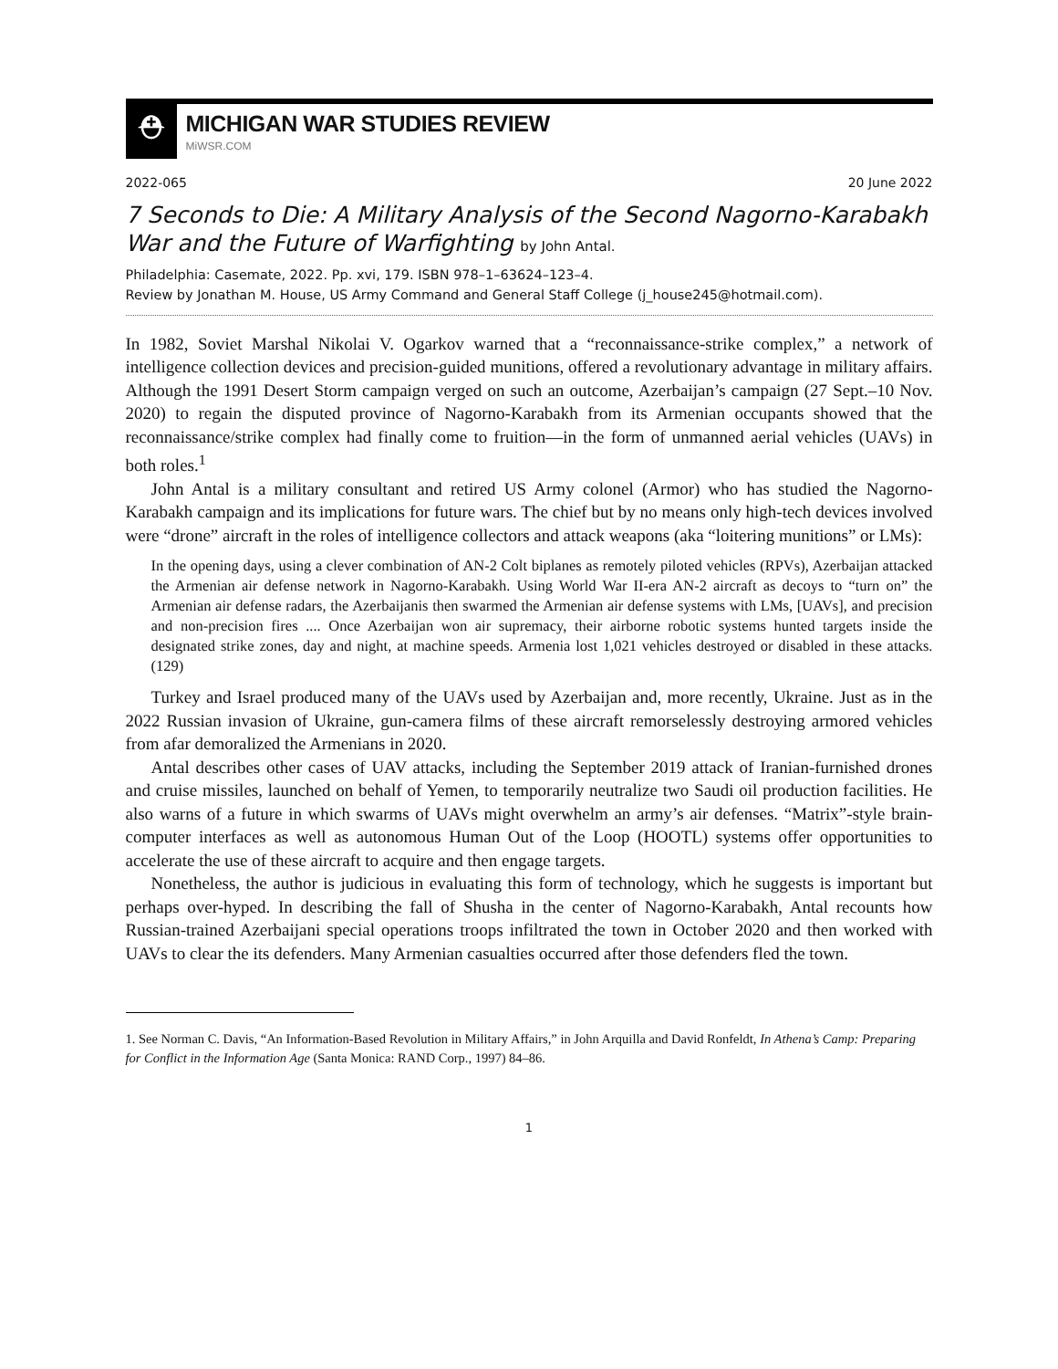⛑
MICHIGAN WAR STUDIES REVIEW
MiWSR.COM
2022-065 20 June 2022
7 Seconds to Die: A Military Analysis of the Second Nagorno-Karabakh War and the Future of Warfighting by John Antal.
Philadelphia: Casemate, 2022. Pp. xvi, 179. ISBN 978–1–63624–123–4.
Review by Jonathan M. House, US Army Command and General Staff College (j_house245@hotmail.com).
In 1982, Soviet Marshal Nikolai V. Ogarkov warned that a “reconnaissance-strike complex,” a network of intelligence collection devices and precision-guided munitions, offered a revolutionary advantage in military affairs. Although the 1991 Desert Storm campaign verged on such an outcome, Azerbaijan’s campaign (27 Sept.–10 Nov. 2020) to regain the disputed province of Nagorno-Karabakh from its Armenian occupants showed that the reconnaissance/strike complex had finally come to fruition—in the form of unmanned aerial vehicles (UAVs) in both roles.<sup>1</sup>
John Antal is a military consultant and retired US Army colonel (Armor) who has studied the Nagorno-Karabakh campaign and its implications for future wars. The chief but by no means only high-tech devices involved were “drone” aircraft in the roles of intelligence collectors and attack weapons (aka “loitering munitions” or LMs):
In the opening days, using a clever combination of AN-2 Colt biplanes as remotely piloted vehicles (RPVs), Azerbaijan attacked the Armenian air defense network in Nagorno-Karabakh. Using World War II-era AN-2 aircraft as decoys to “turn on” the Armenian air defense radars, the Azerbaijanis then swarmed the Armenian air defense systems with LMs, [UAVs], and precision and non-precision fires .... Once Azerbaijan won air supremacy, their airborne robotic systems hunted targets inside the designated strike zones, day and night, at machine speeds. Armenia lost 1,021 vehicles destroyed or disabled in these attacks. (129)
Turkey and Israel produced many of the UAVs used by Azerbaijan and, more recently, Ukraine. Just as in the 2022 Russian invasion of Ukraine, gun-camera films of these aircraft remorselessly destroying armored vehicles from afar demoralized the Armenians in 2020.
Antal describes other cases of UAV attacks, including the September 2019 attack of Iranian-furnished drones and cruise missiles, launched on behalf of Yemen, to temporarily neutralize two Saudi oil production facilities. He also warns of a future in which swarms of UAVs might overwhelm an army’s air defenses. “Matrix”-style brain-computer interfaces as well as autonomous Human Out of the Loop (HOOTL) systems offer opportunities to accelerate the use of these aircraft to acquire and then engage targets.
Nonetheless, the author is judicious in evaluating this form of technology, which he suggests is important but perhaps over-hyped. In describing the fall of Shusha in the center of Nagorno-Karabakh, Antal recounts how Russian-trained Azerbaijani special operations troops infiltrated the town in October 2020 and then worked with UAVs to clear the its defenders. Many Armenian casualties occurred after those defenders fled the town.
1. See Norman C. Davis, “An Information-Based Revolution in Military Affairs,” in John Arquilla and David Ronfeldt, In Athena’s Camp: Preparing for Conflict in the Information Age (Santa Monica: RAND Corp., 1997) 84–86.
1